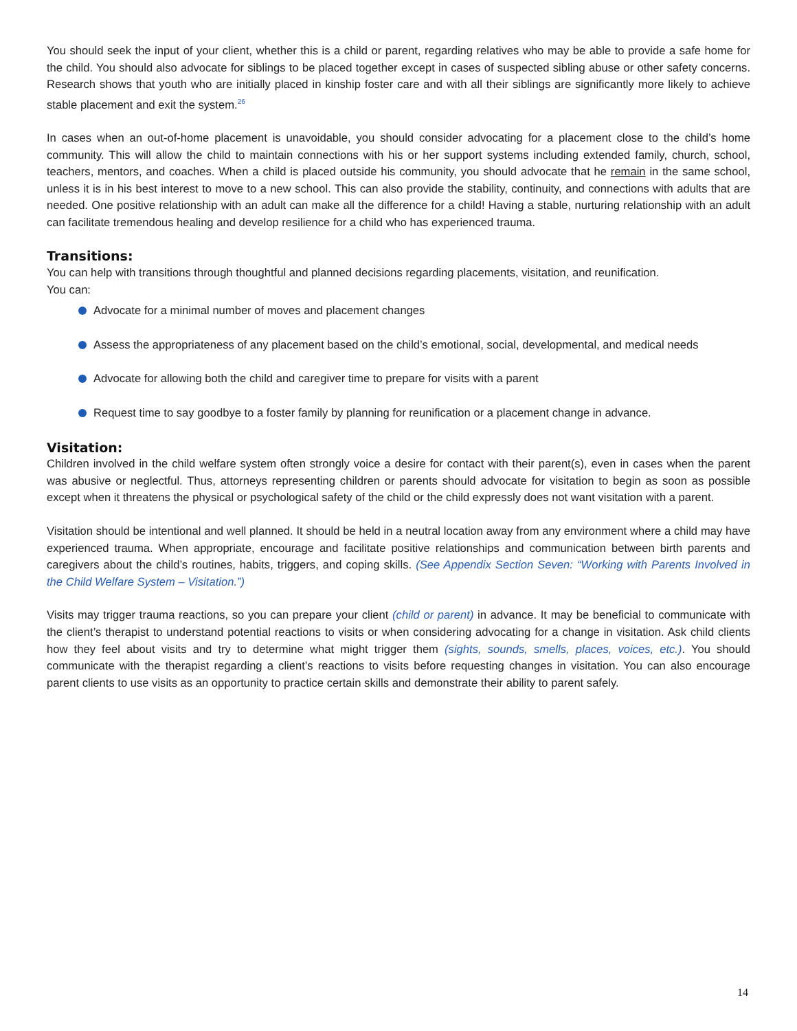You should seek the input of your client, whether this is a child or parent, regarding relatives who may be able to provide a safe home for the child. You should also advocate for siblings to be placed together except in cases of suspected sibling abuse or other safety concerns. Research shows that youth who are initially placed in kinship foster care and with all their siblings are significantly more likely to achieve stable placement and exit the system.<sup>26</sup>
In cases when an out-of-home placement is unavoidable, you should consider advocating for a placement close to the child’s home community. This will allow the child to maintain connections with his or her support systems including extended family, church, school, teachers, mentors, and coaches. When a child is placed outside his community, you should advocate that he remain in the same school, unless it is in his best interest to move to a new school. This can also provide the stability, continuity, and connections with adults that are needed. One positive relationship with an adult can make all the difference for a child! Having a stable, nurturing relationship with an adult can facilitate tremendous healing and develop resilience for a child who has experienced trauma.
Transitions:
You can help with transitions through thoughtful and planned decisions regarding placements, visitation, and reunification.
You can:
Advocate for a minimal number of moves and placement changes
Assess the appropriateness of any placement based on the child’s emotional, social, developmental, and medical needs
Advocate for allowing both the child and caregiver time to prepare for visits with a parent
Request time to say goodbye to a foster family by planning for reunification or a placement change in advance.
Visitation:
Children involved in the child welfare system often strongly voice a desire for contact with their parent(s), even in cases when the parent was abusive or neglectful. Thus, attorneys representing children or parents should advocate for visitation to begin as soon as possible except when it threatens the physical or psychological safety of the child or the child expressly does not want visitation with a parent.
Visitation should be intentional and well planned. It should be held in a neutral location away from any environment where a child may have experienced trauma. When appropriate, encourage and facilitate positive relationships and communication between birth parents and caregivers about the child’s routines, habits, triggers, and coping skills. (See Appendix Section Seven: “Working with Parents Involved in the Child Welfare System – Visitation.”)
Visits may trigger trauma reactions, so you can prepare your client (child or parent) in advance. It may be beneficial to communicate with the client’s therapist to understand potential reactions to visits or when considering advocating for a change in visitation. Ask child clients how they feel about visits and try to determine what might trigger them (sights, sounds, smells, places, voices, etc.). You should communicate with the therapist regarding a client’s reactions to visits before requesting changes in visitation. You can also encourage parent clients to use visits as an opportunity to practice certain skills and demonstrate their ability to parent safely.
14